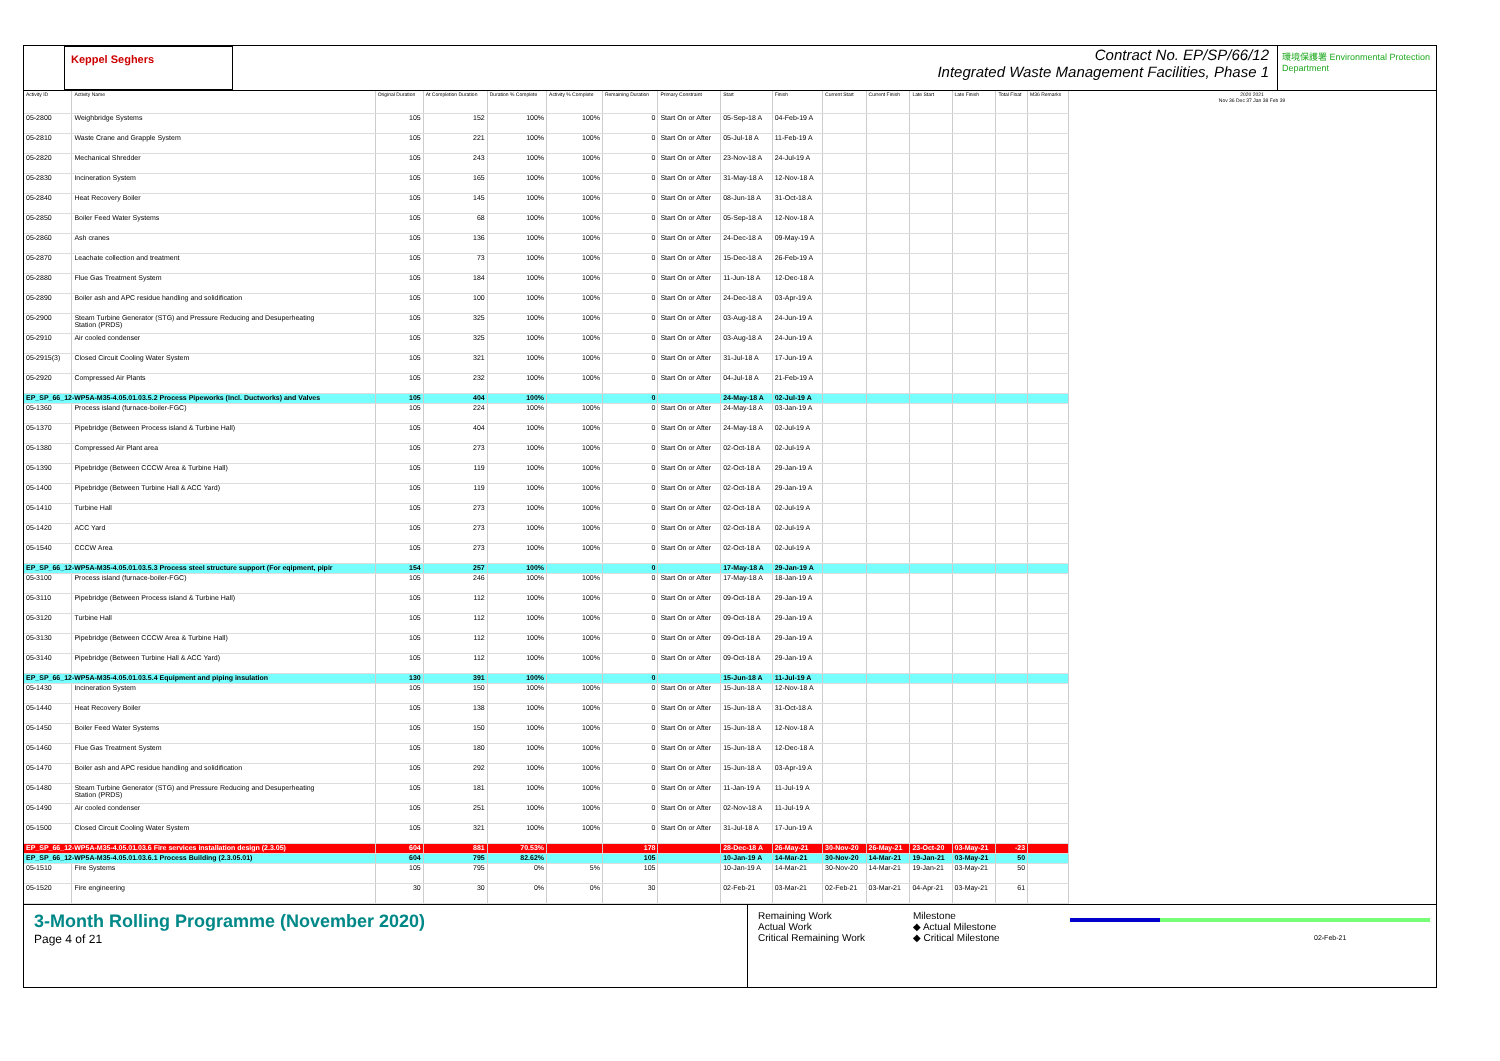Keppel Seghers
Contract No. EP/SP/66/12
Integrated Waste Management Facilities, Phase 1
環境保護署 Environmental Protection Department
| Activity ID | Activity Name | Original Duration | At Completion Duration | Duration % Complete | Activity % Complete | Remaining Duration | Primary Constraint | Start | Finish | Current Start | Current Finish | Late Start | Late Finish | Total Float | M36 Remarks |
| --- | --- | --- | --- | --- | --- | --- | --- | --- | --- | --- | --- | --- | --- | --- | --- |
| 05-2800 | Weighbridge Systems | 105 | 152 | 100% | 100% | 0 | Start On or After | 05-Sep-18 A | 04-Feb-19 A | | | | | | |
| 05-2810 | Waste Crane and Grapple System | 105 | 221 | 100% | 100% | 0 | Start On or After | 05-Jul-18 A | 11-Feb-19 A | | | | | | |
| 05-2820 | Mechanical Shredder | 105 | 243 | 100% | 100% | 0 | Start On or After | 23-Nov-18 A | 24-Jul-19 A | | | | | | |
| 05-2830 | Incineration System | 105 | 165 | 100% | 100% | 0 | Start On or After | 31-May-18 A | 12-Nov-18 A | | | | | | |
| 05-2840 | Heat Recovery Boiler | 105 | 145 | 100% | 100% | 0 | Start On or After | 08-Jun-18 A | 31-Oct-18 A | | | | | | |
| 05-2850 | Boiler Feed Water Systems | 105 | 68 | 100% | 100% | 0 | Start On or After | 05-Sep-18 A | 12-Nov-18 A | | | | | | |
| 05-2860 | Ash cranes | 105 | 136 | 100% | 100% | 0 | Start On or After | 24-Dec-18 A | 09-May-19 A | | | | | | |
| 05-2870 | Leachate collection and treatment | 105 | 73 | 100% | 100% | 0 | Start On or After | 15-Dec-18 A | 26-Feb-19 A | | | | | | |
| 05-2880 | Flue Gas Treatment System | 105 | 184 | 100% | 100% | 0 | Start On or After | 11-Jun-18 A | 12-Dec-18 A | | | | | | |
| 05-2890 | Boiler ash and APC residue handling and solidification | 105 | 100 | 100% | 100% | 0 | Start On or After | 24-Dec-18 A | 03-Apr-19 A | | | | | | |
| 05-2900 | Steam Turbine Generator (STG) and Pressure Reducing and Desuperheating Station (PRDS) | 105 | 325 | 100% | 100% | 0 | Start On or After | 03-Aug-18 A | 24-Jun-19 A | | | | | | |
| 05-2910 | Air cooled condenser | 105 | 325 | 100% | 100% | 0 | Start On or After | 03-Aug-18 A | 24-Jun-19 A | | | | | | |
| 05-2915(3) | Closed Circuit Cooling Water System | 105 | 321 | 100% | 100% | 0 | Start On or After | 31-Jul-18 A | 17-Jun-19 A | | | | | | |
| 05-2920 | Compressed Air Plants | 105 | 232 | 100% | 100% | 0 | Start On or After | 04-Jul-18 A | 21-Feb-19 A | | | | | | |
| EP_SP_66_12-WP5A-M35-4.05.01.03.5.2 Process Pipeworks (Incl. Ductworks) and Valves | | 105 | 404 | 100% | | 0 | | 24-May-18 A | 02-Jul-19 A | | | | | | |
| 05-1360 | Process island (furnace-boiler-FGC) | 105 | 224 | 100% | 100% | 0 | Start On or After | 24-May-18 A | 03-Jan-19 A | | | | | | |
| 05-1370 | Pipebridge (Between Process island & Turbine Hall) | 105 | 404 | 100% | 100% | 0 | Start On or After | 24-May-18 A | 02-Jul-19 A | | | | | | |
| 05-1380 | Compressed Air Plant area | 105 | 273 | 100% | 100% | 0 | Start On or After | 02-Oct-18 A | 02-Jul-19 A | | | | | | |
| 05-1390 | Pipebridge (Between CCCW Area & Turbine Hall) | 105 | 119 | 100% | 100% | 0 | Start On or After | 02-Oct-18 A | 29-Jan-19 A | | | | | | |
| 05-1400 | Pipebridge (Between Turbine Hall & ACC Yard) | 105 | 119 | 100% | 100% | 0 | Start On or After | 02-Oct-18 A | 29-Jan-19 A | | | | | | |
| 05-1410 | Turbine Hall | 105 | 273 | 100% | 100% | 0 | Start On or After | 02-Oct-18 A | 02-Jul-19 A | | | | | | |
| 05-1420 | ACC Yard | 105 | 273 | 100% | 100% | 0 | Start On or After | 02-Oct-18 A | 02-Jul-19 A | | | | | | |
| 05-1540 | CCCW Area | 105 | 273 | 100% | 100% | 0 | Start On or After | 02-Oct-18 A | 02-Jul-19 A | | | | | | |
| EP_SP_66_12-WP5A-M35-4.05.01.03.5.3 Process steel structure support (For eqipment, pipir | | 154 | 257 | 100% | | 0 | | 17-May-18 A | 29-Jan-19 A | | | | | | |
| 05-3100 | Process island (furnace-boiler-FGC) | 105 | 246 | 100% | 100% | 0 | Start On or After | 17-May-18 A | 18-Jan-19 A | | | | | | |
| 05-3110 | Pipebridge (Between Process island & Turbine Hall) | 105 | 112 | 100% | 100% | 0 | Start On or After | 09-Oct-18 A | 29-Jan-19 A | | | | | | |
| 05-3120 | Turbine Hall | 105 | 112 | 100% | 100% | 0 | Start On or After | 09-Oct-18 A | 29-Jan-19 A | | | | | | |
| 05-3130 | Pipebridge (Between CCCW Area & Turbine Hall) | 105 | 112 | 100% | 100% | 0 | Start On or After | 09-Oct-18 A | 29-Jan-19 A | | | | | | |
| 05-3140 | Pipebridge (Between Turbine Hall & ACC Yard) | 105 | 112 | 100% | 100% | 0 | Start On or After | 09-Oct-18 A | 29-Jan-19 A | | | | | | |
| EP_SP_66_12-WP5A-M35-4.05.01.03.5.4 Equipment and piping insulation | | 130 | 391 | 100% | | 0 | | 15-Jun-18 A | 11-Jul-19 A | | | | | | |
| 05-1430 | Incineration System | 105 | 150 | 100% | 100% | 0 | Start On or After | 15-Jun-18 A | 12-Nov-18 A | | | | | | |
| 05-1440 | Heat Recovery Boiler | 105 | 138 | 100% | 100% | 0 | Start On or After | 15-Jun-18 A | 31-Oct-18 A | | | | | | |
| 05-1450 | Boiler Feed Water Systems | 105 | 150 | 100% | 100% | 0 | Start On or After | 15-Jun-18 A | 12-Nov-18 A | | | | | | |
| 05-1460 | Flue Gas Treatment System | 105 | 180 | 100% | 100% | 0 | Start On or After | 15-Jun-18 A | 12-Dec-18 A | | | | | | |
| 05-1470 | Boiler ash and APC residue handling and solidification | 105 | 292 | 100% | 100% | 0 | Start On or After | 15-Jun-18 A | 03-Apr-19 A | | | | | | |
| 05-1480 | Steam Turbine Generator (STG) and Pressure Reducing and Desuperheating Station (PRDS) | 105 | 181 | 100% | 100% | 0 | Start On or After | 11-Jan-19 A | 11-Jul-19 A | | | | | | |
| 05-1490 | Air cooled condenser | 105 | 251 | 100% | 100% | 0 | Start On or After | 02-Nov-18 A | 11-Jul-19 A | | | | | | |
| 05-1500 | Closed Circuit Cooling Water System | 105 | 321 | 100% | 100% | 0 | Start On or After | 31-Jul-18 A | 17-Jun-19 A | | | | | | |
| EP_SP_66_12-WP5A-M35-4.05.01.03.6 Fire services installation design (2.3.05) | | 604 | 881 | 70.53% | | 178 | | 28-Dec-18 A | 26-May-21 | 30-Nov-20 | 26-May-21 | 23-Oct-20 | 03-May-21 | -23 | |
| EP_SP_66_12-WP5A-M35-4.05.01.03.6.1 Process Building (2.3.05.01) | | 604 | 795 | 82.62% | | 105 | | 10-Jan-19 A | 14-Mar-21 | 30-Nov-20 | 14-Mar-21 | 19-Jan-21 | 03-May-21 | 50 | |
| 05-1510 | Fire Systems | 105 | 795 | 0% | 5% | 105 | | 10-Jan-19 A | 14-Mar-21 | 30-Nov-20 | 14-Mar-21 | 19-Jan-21 | 03-May-21 | 50 | |
| 05-1520 | Fire engineering | 30 | 30 | 0% | 0% | 30 | | 02-Feb-21 | 03-Mar-21 | 02-Feb-21 | 03-Mar-21 | 04-Apr-21 | 03-May-21 | 61 | |
2020 2021
Nov 36 Dec 37 Jan 38 Feb 39
02-Feb-21
3-Month Rolling Programme (November 2020)
Page 4 of 21
Remaining Work
Actual Work
Critical Remaining Work
Milestone
◆ Actual Milestone
◆ Critical Milestone